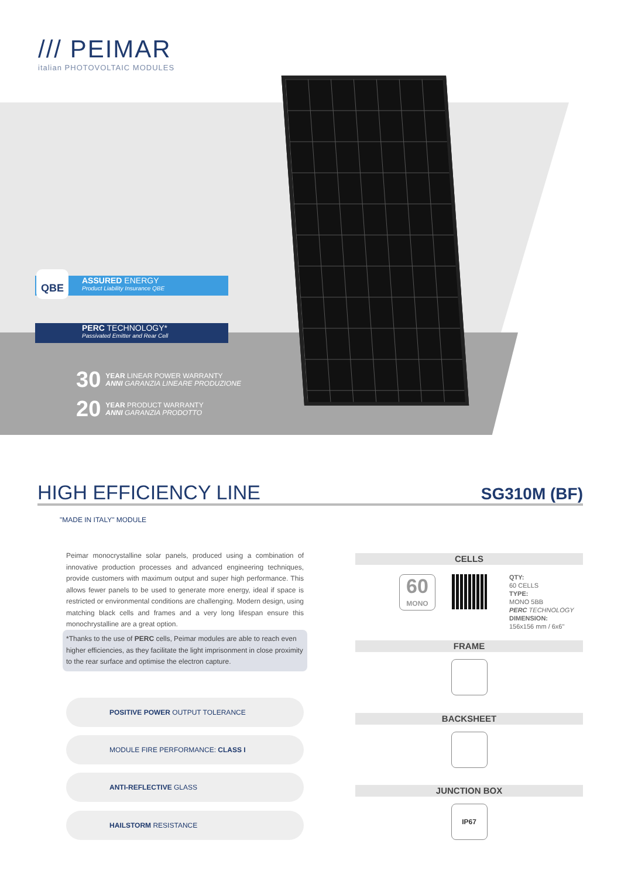/// PEIMAR
italian PHOTOVOLTAIC MODULES
ASSURED ENERGY
Product Liability Insurance QBE
PERC TECHNOLOGY*
Passivated Emitter and Rear Cell
QBE
30 YEAR LINEAR POWER WARRANTY
ANNI GARANZIA LINEARE PRODUZIONE
20 YEAR PRODUCT WARRANTY
ANNI GARANZIA PRODOTTO
HIGH EFFICIENCY LINE SG310M (BF)
"MADE IN ITALY" MODULE
Peimar monocrystalline solar panels, produced using a combination of innovative production processes and advanced engineering techniques, provide customers with maximum output and super high performance. This allows fewer panels to be used to generate more energy, ideal if space is restricted or environmental conditions are challenging. Modern design, using matching black cells and frames and a very long lifespan ensure this monochrystalline are a great option.
*Thanks to the use of PERC cells, Peimar modules are able to reach even higher efficiencies, as they facilitate the light imprisonment in close proximity to the rear surface and optimise the electron capture.
POSITIVE POWER OUTPUT TOLERANCE
MODULE FIRE PERFORMANCE: CLASS I
ANTI-REFLECTIVE GLASS
HAILSTORM RESISTANCE
CELLS
60
MONO
QTY:
60 CELLS
TYPE:
MONO 5BB
PERC TECHNOLOGY
DIMENSION:
156x156 mm / 6x6"
FRAME
BACKSHEET
JUNCTION BOX
IP67